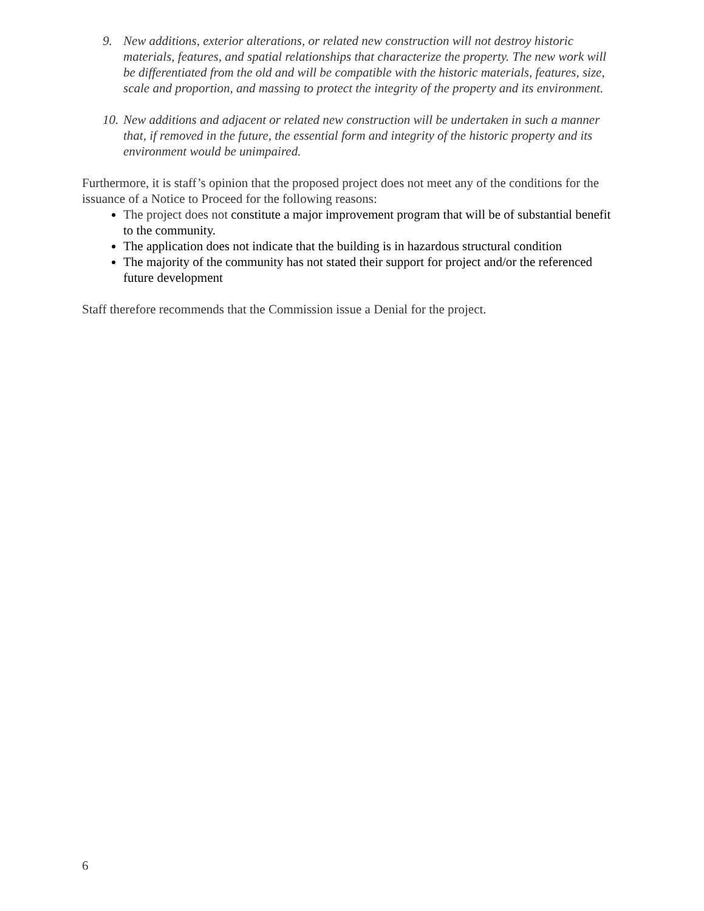9. New additions, exterior alterations, or related new construction will not destroy historic materials, features, and spatial relationships that characterize the property. The new work will be differentiated from the old and will be compatible with the historic materials, features, size, scale and proportion, and massing to protect the integrity of the property and its environment.
10. New additions and adjacent or related new construction will be undertaken in such a manner that, if removed in the future, the essential form and integrity of the historic property and its environment would be unimpaired.
Furthermore, it is staff’s opinion that the proposed project does not meet any of the conditions for the issuance of a Notice to Proceed for the following reasons:
The project does not constitute a major improvement program that will be of substantial benefit to the community.
The application does not indicate that the building is in hazardous structural condition
The majority of the community has not stated their support for project and/or the referenced future development
Staff therefore recommends that the Commission issue a Denial for the project.
6